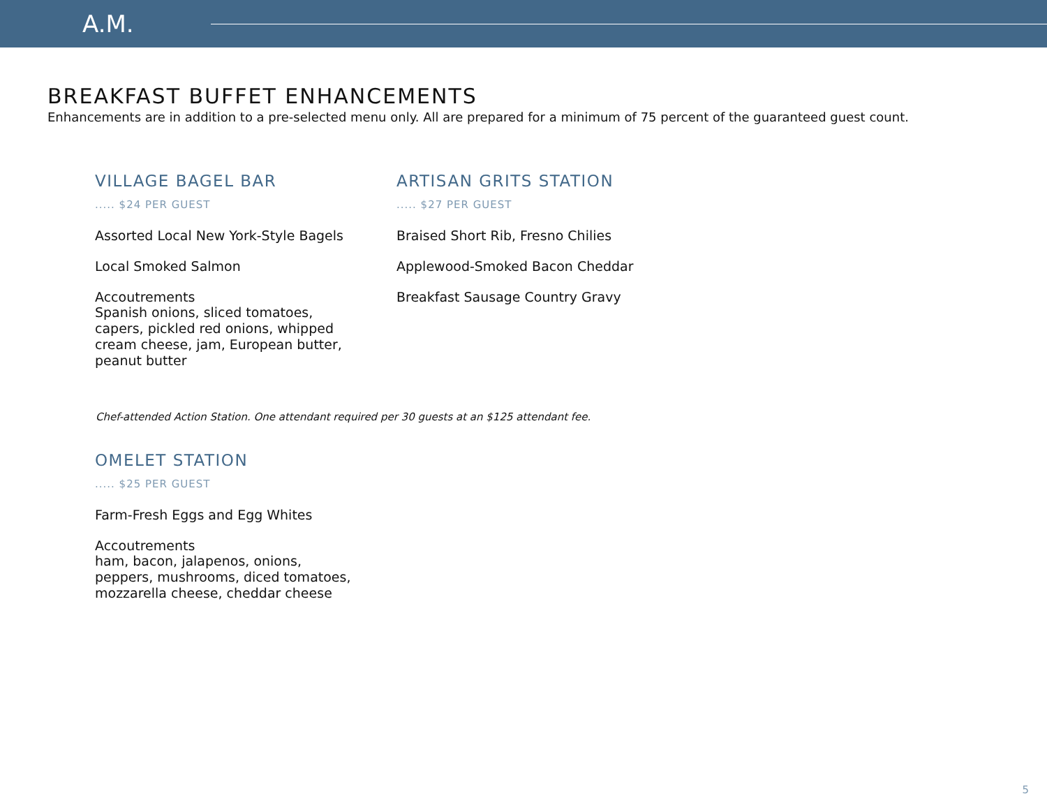A.M.
BREAKFAST BUFFET ENHANCEMENTS
Enhancements are in addition to a pre-selected menu only. All are prepared for a minimum of 75 percent of the guaranteed guest count.
VILLAGE BAGEL BAR
..... $24 PER GUEST
Assorted Local New York-Style Bagels
Local Smoked Salmon
Accoutrements
Spanish onions, sliced tomatoes, capers, pickled red onions, whipped cream cheese, jam, European butter, peanut butter
ARTISAN GRITS STATION
..... $27 PER GUEST
Braised Short Rib, Fresno Chilies
Applewood-Smoked Bacon Cheddar
Breakfast Sausage Country Gravy
Chef-attended Action Station. One attendant required per 30 guests at an $125 attendant fee.
OMELET STATION
..... $25 PER GUEST
Farm-Fresh Eggs and Egg Whites
Accoutrements
ham, bacon, jalapenos, onions, peppers, mushrooms, diced tomatoes, mozzarella cheese, cheddar cheese
5